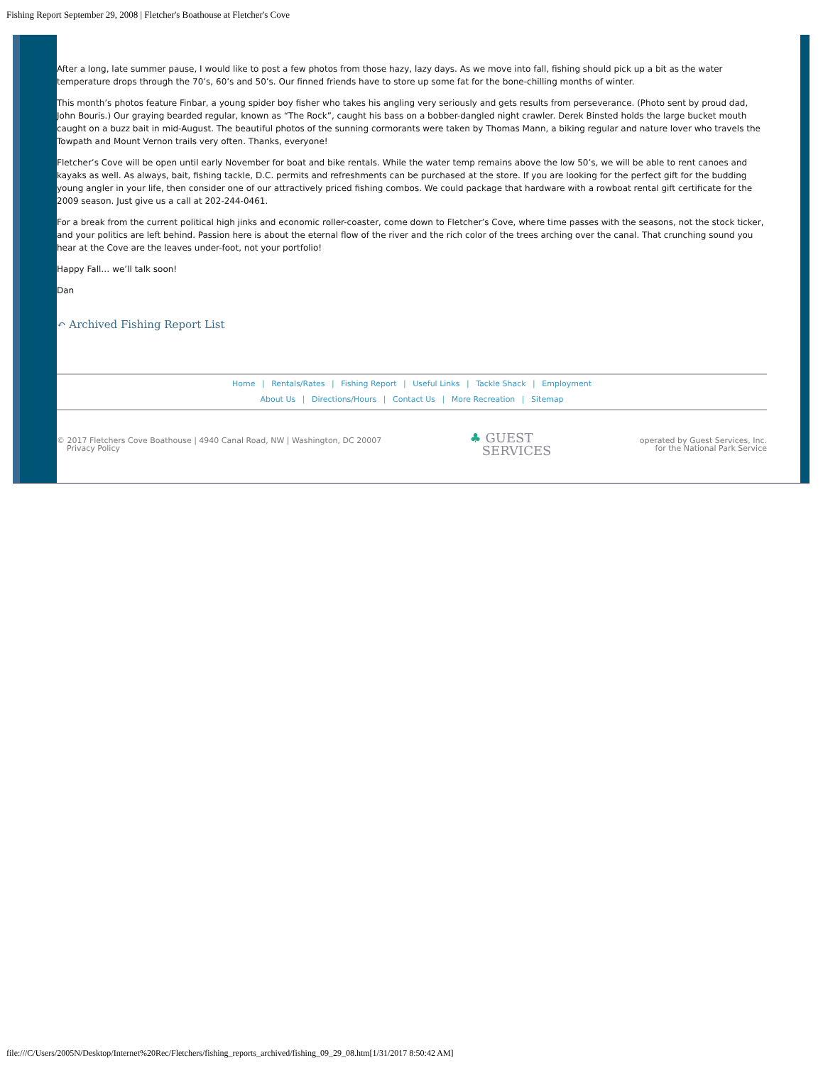Fishing Report September 29, 2008 | Fletcher's Boathouse at Fletcher's Cove
After a long, late summer pause, I would like to post a few photos from those hazy, lazy days. As we move into fall, fishing should pick up a bit as the water temperature drops through the 70’s, 60’s and 50’s. Our finned friends have to store up some fat for the bone-chilling months of winter.
This month’s photos feature Finbar, a young spider boy fisher who takes his angling very seriously and gets results from perseverance. (Photo sent by proud dad, John Bouris.) Our graying bearded regular, known as “The Rock”, caught his bass on a bobber-dangled night crawler. Derek Binsted holds the large bucket mouth caught on a buzz bait in mid-August. The beautiful photos of the sunning cormorants were taken by Thomas Mann, a biking regular and nature lover who travels the Towpath and Mount Vernon trails very often. Thanks, everyone!
Fletcher’s Cove will be open until early November for boat and bike rentals. While the water temp remains above the low 50’s, we will be able to rent canoes and kayaks as well. As always, bait, fishing tackle, D.C. permits and refreshments can be purchased at the store. If you are looking for the perfect gift for the budding young angler in your life, then consider one of our attractively priced fishing combos. We could package that hardware with a rowboat rental gift certificate for the 2009 season. Just give us a call at 202-244-0461.
For a break from the current political high jinks and economic roller-coaster, come down to Fletcher’s Cove, where time passes with the seasons, not the stock ticker, and your politics are left behind. Passion here is about the eternal flow of the river and the rich color of the trees arching over the canal. That crunching sound you hear at the Cove are the leaves under-foot, not your portfolio!
Happy Fall… we’ll talk soon!
Dan
↶ Archived Fishing Report List
Home | Rentals/Rates | Fishing Report | Useful Links | Tackle Shack | Employment
About Us | Directions/Hours | Contact Us | More Recreation | Sitemap
© 2017 Fletchers Cove Boathouse | 4940 Canal Road, NW | Washington, DC 20007
Privacy Policy
♣ GUEST
SERVICES
operated by Guest Services, Inc.
for the National Park Service
file:///C/Users/2005N/Desktop/Internet%20Rec/Fletchers/fishing_reports_archived/fishing_09_29_08.htm[1/31/2017 8:50:42 AM]